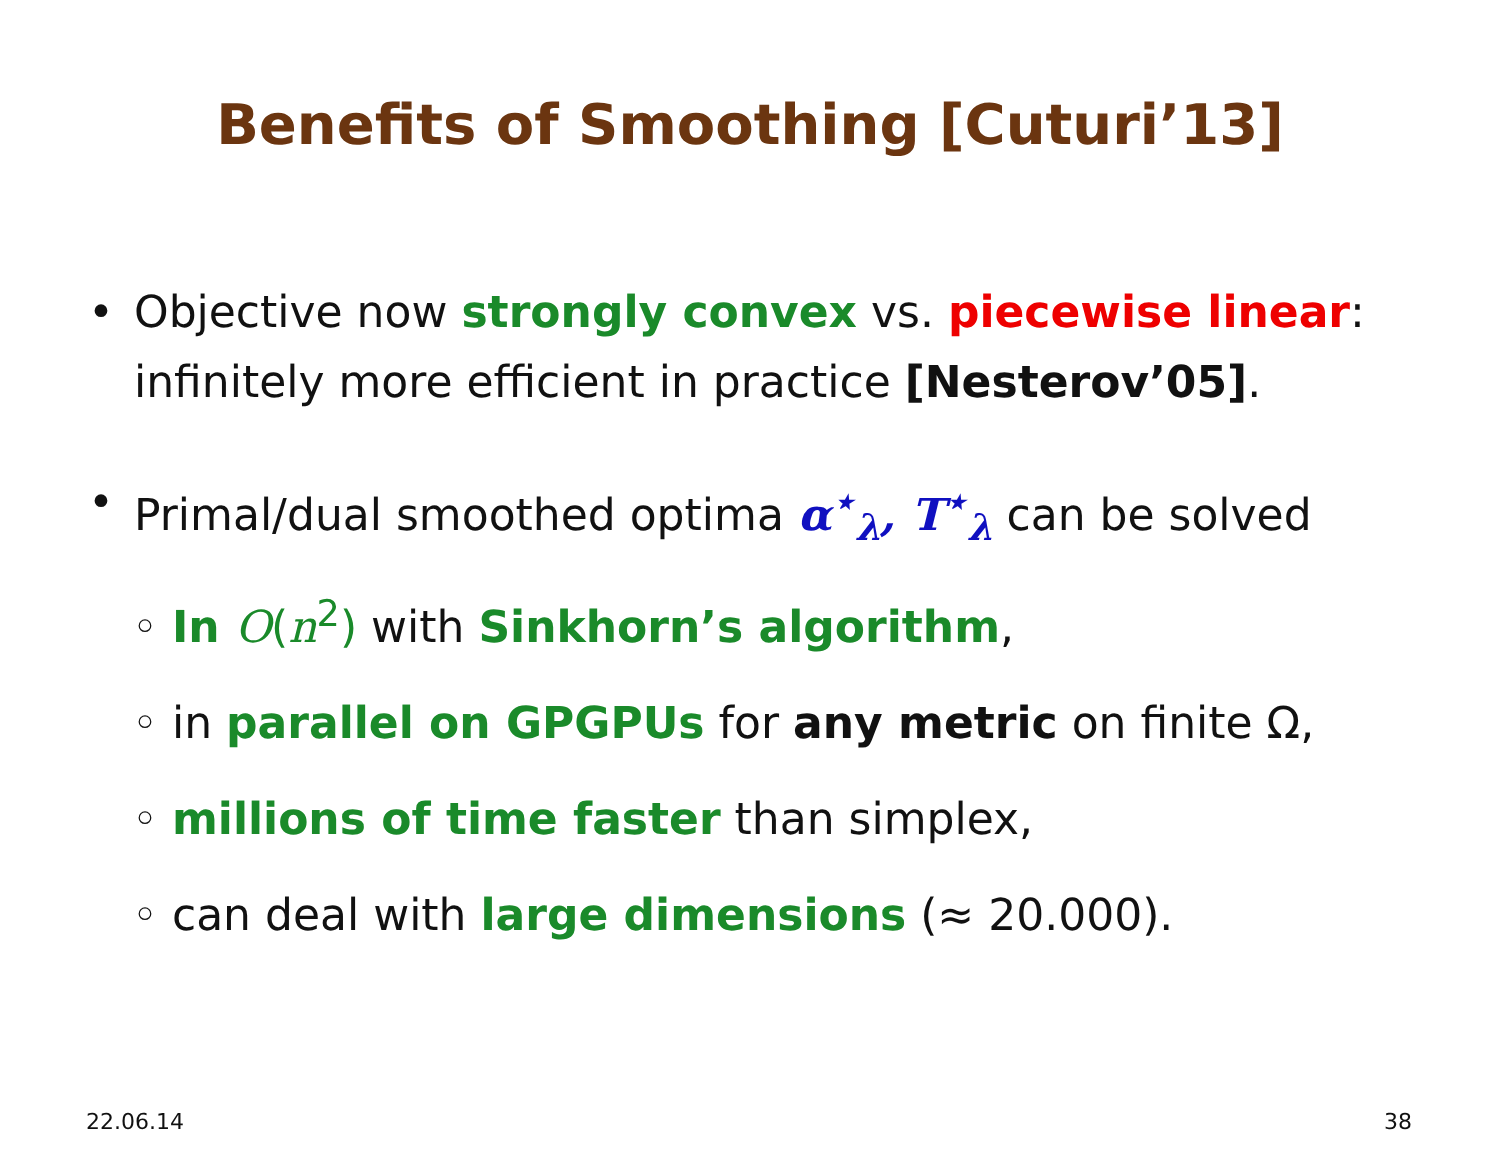Benefits of Smoothing [Cuturi’13]
• Objective now strongly convex vs. piecewise linear: infinitely more efficient in practice [Nesterov’05].
• Primal/dual smoothed optima α<sup>⋆</sup><sub>λ</sub>, T<sup>⋆</sup><sub>λ</sub> can be solved
◦ In O(n<sup>2</sup>) with Sinkhorn’s algorithm,
◦ in parallel on GPGPUs for any metric on finite Ω,
◦ millions of time faster than simplex,
◦ can deal with large dimensions (≈ 20.000).
22.06.14 38